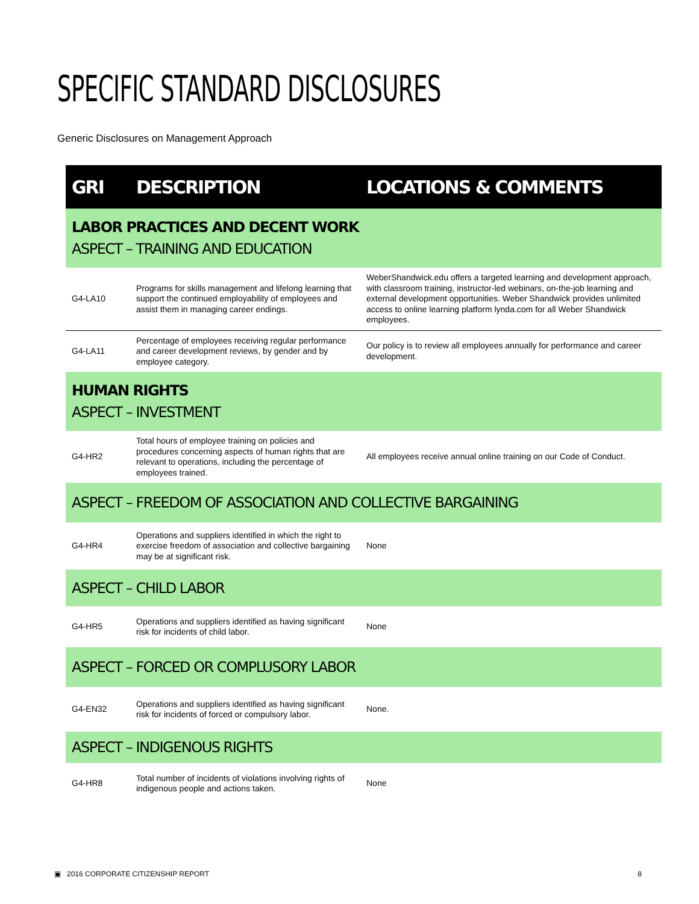SPECIFIC STANDARD DISCLOSURES
Generic Disclosures on Management Approach
| GRI | DESCRIPTION | LOCATIONS & COMMENTS |
| --- | --- | --- |
| LABOR PRACTICES AND DECENT WORK ASPECT – TRAINING AND EDUCATION | | |
| G4-LA10 | Programs for skills management and lifelong learning that support the continued employability of employees and assist them in managing career endings. | WeberShandwick.edu offers a targeted learning and development approach, with classroom training, instructor-led webinars, on-the-job learning and external development opportunities. Weber Shandwick provides unlimited access to online learning platform lynda.com for all Weber Shandwick employees. |
| G4-LA11 | Percentage of employees receiving regular performance and career development reviews, by gender and by employee category. | Our policy is to review all employees annually for performance and career development. |
| HUMAN RIGHTS ASPECT – INVESTMENT | | |
| G4-HR2 | Total hours of employee training on policies and procedures concerning aspects of human rights that are relevant to operations, including the percentage of employees trained. | All employees receive annual online training on our Code of Conduct. |
| ASPECT – FREEDOM OF ASSOCIATION AND COLLECTIVE BARGAINING | | |
| G4-HR4 | Operations and suppliers identified in which the right to exercise freedom of association and collective bargaining may be at significant risk. | None |
| ASPECT – CHILD LABOR | | |
| G4-HR5 | Operations and suppliers identified as having significant risk for incidents of child labor. | None |
| ASPECT – FORCED OR COMPLUSORY LABOR | | |
| G4-EN32 | Operations and suppliers identified as having significant risk for incidents of forced or compulsory labor. | None. |
| ASPECT – INDIGENOUS RIGHTS | | |
| G4-HR8 | Total number of incidents of violations involving rights of indigenous people and actions taken. | None |
▣ 2016 CORPORATE CITIZENSHIP REPORT 8